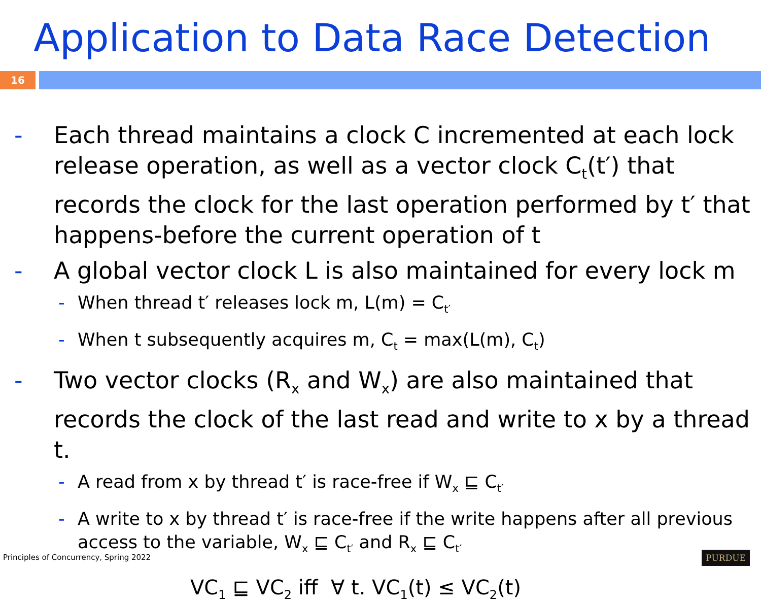Application to Data Race Detection
16
- Each thread maintains a clock C incremented at each lock release operation, as well as a vector clock C<sub>t</sub>(t′) that records the clock for the last operation performed by t′ that happens-before the current operation of t
- A global vector clock L is also maintained for every lock m
- When thread t′ releases lock m, L(m) = C<sub>t′</sub>
- When t subsequently acquires m, C<sub>t</sub> = max(L(m), C<sub>t</sub>)
- Two vector clocks (R<sub>x</sub> and W<sub>x</sub>) are also maintained that records the clock of the last read and write to x by a thread t.
- A read from x by thread t′ is race-free if W<sub>x</sub> ⊑ C<sub>t′</sub>
- A write to x by thread t′ is race-free if the write happens after all previous access to the variable, W<sub>x</sub> ⊑ C<sub>t′</sub> and R<sub>x</sub> ⊑ C<sub>t′</sub>
VC<sub>1</sub> ⊑ VC<sub>2</sub> iff ∀ t. VC<sub>1</sub>(t) ≤ VC<sub>2</sub>(t)
Principles of Concurrency, Spring 2022
PURDUE